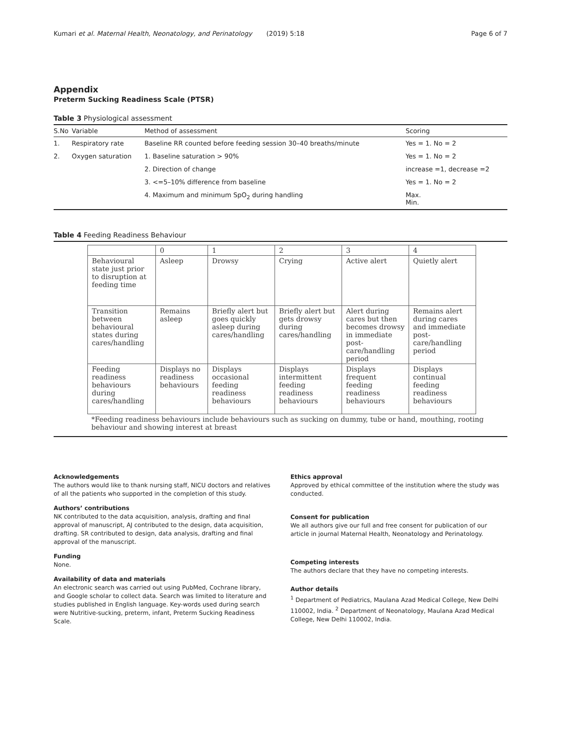Kumari et al. Maternal Health, Neonatology, and Perinatology (2019) 5:18 Page 6 of 7
Appendix
Preterm Sucking Readiness Scale (PTSR)
Table 3 Physiological assessment
| S.No | Variable | Method of assessment | Scoring |
| --- | --- | --- | --- |
| 1. | Respiratory rate | Baseline RR counted before feeding session 30–40 breaths/minute | Yes = 1. No = 2 |
| 2. | Oxygen saturation | 1. Baseline saturation > 90% | Yes = 1. No = 2 |
| | | 2. Direction of change | increase =1, decrease =2 |
| | | 3. <=5–10% difference from baseline | Yes = 1. No = 2 |
| | | 4. Maximum and minimum SpO<sub>2</sub> during handling | Max. Min. |
Table 4 Feeding Readiness Behaviour
| | 0 | 1 | 2 | 3 | 4 |
| Behavioural state just prior to disruption at feeding time | Asleep | Drowsy | Crying | Active alert | Quietly alert |
| Transition between behavioural states during cares/handling | Remains asleep | Briefly alert but goes quickly asleep during cares/handling | Briefly alert but gets drowsy during cares/handling | Alert during cares but then becomes drowsy in immediate post-care/handling period | Remains alert during cares and immediate post-care/handling period |
| Feeding readiness behaviours during cares/handling | Displays no readiness behaviours | Displays occasional feeding readiness behaviours | Displays intermittent feeding readiness behaviours | Displays frequent feeding readiness behaviours | Displays continual feeding readiness behaviours |
*Feeding readiness behaviours include behaviours such as sucking on dummy, tube or hand, mouthing, rooting behaviour and showing interest at breast
Acknowledgements
The authors would like to thank nursing staff, NICU doctors and relatives of all the patients who supported in the completion of this study.
Authors’ contributions
NK contributed to the data acquisition, analysis, drafting and final approval of manuscript, AJ contributed to the design, data acquisition, drafting. SR contributed to design, data analysis, drafting and final approval of the manuscript.
Funding
None.
Availability of data and materials
An electronic search was carried out using PubMed, Cochrane library, and Google scholar to collect data. Search was limited to literature and studies published in English language. Key-words used during search were Nutritive-sucking, preterm, infant, Preterm Sucking Readiness Scale.
Ethics approval
Approved by ethical committee of the institution where the study was conducted.
Consent for publication
We all authors give our full and free consent for publication of our article in journal Maternal Health, Neonatology and Perinatology.
Competing interests
The authors declare that they have no competing interests.
Author details
<sup>1</sup> Department of Pediatrics, Maulana Azad Medical College, New Delhi 110002, India. <sup>2</sup> Department of Neonatology, Maulana Azad Medical College, New Delhi 110002, India.